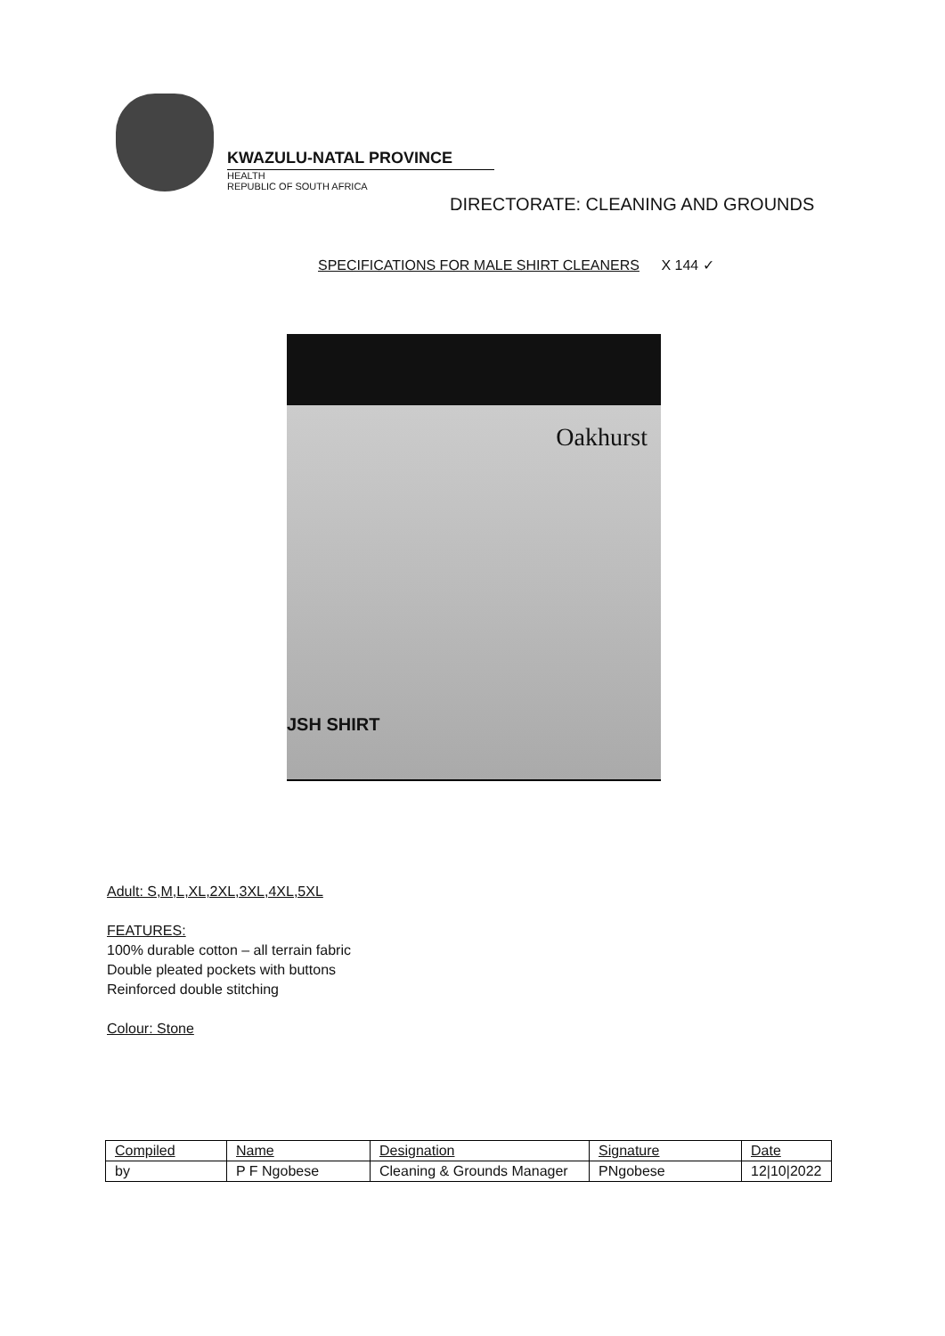KWAZULU-NATAL PROVINCE
HEALTH
REPUBLIC OF SOUTH AFRICA
DIRECTORATE: CLEANING AND GROUNDS
SPECIFICATIONS FOR MALE SHIRT CLEANERS X 144 ✓
Oakhurst
JSH SHIRT
Adult: S,M,L,XL,2XL,3XL,4XL,5XL
FEATURES:
100% durable cotton – all terrain fabric
Double pleated pockets with buttons
Reinforced double stitching
Colour: Stone
| Compiled | Name | Designation | Signature | Date |
| by | P F Ngobese | Cleaning & Grounds Manager | PNgobese | 12/10/2022 |